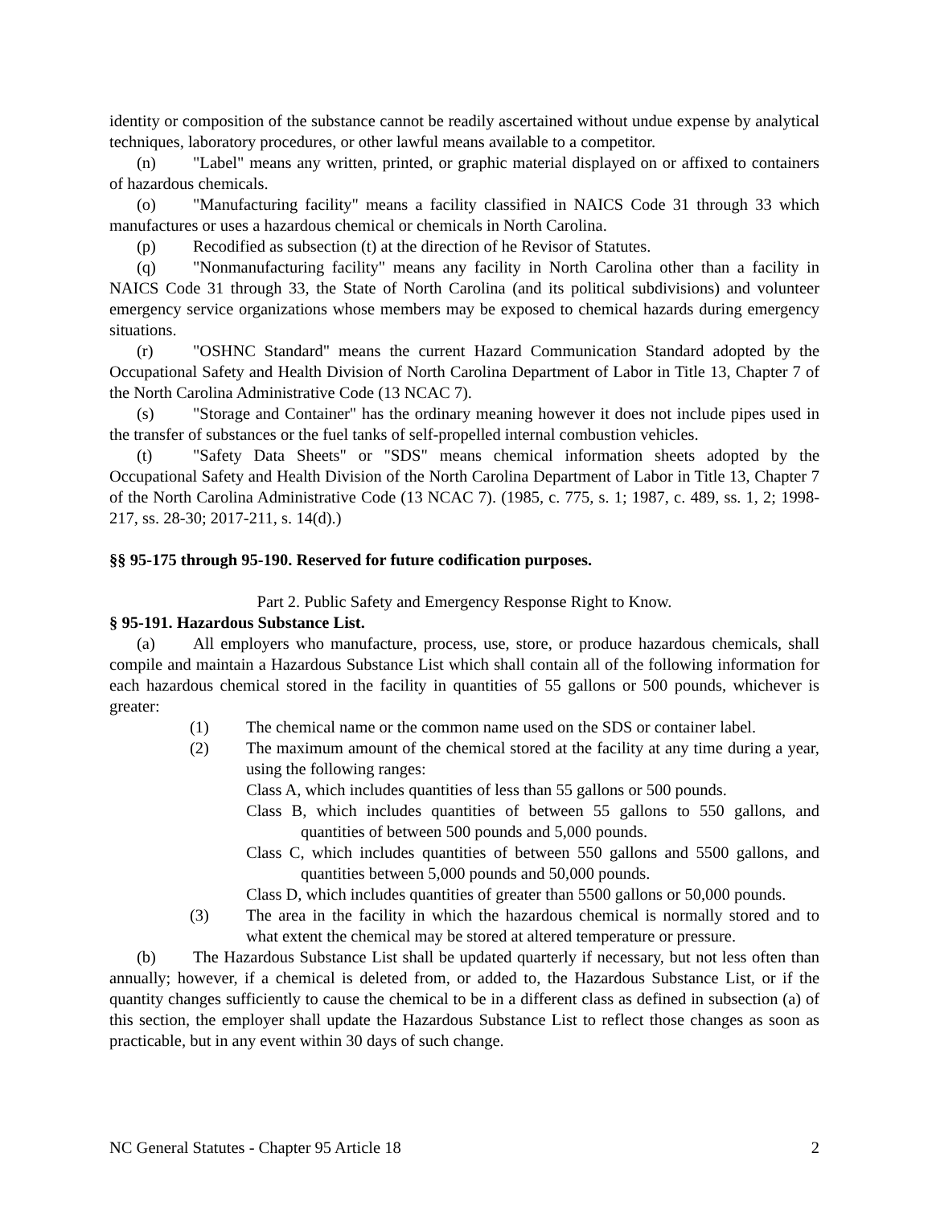identity or composition of the substance cannot be readily ascertained without undue expense by analytical techniques, laboratory procedures, or other lawful means available to a competitor.
(n) "Label" means any written, printed, or graphic material displayed on or affixed to containers of hazardous chemicals.
(o) "Manufacturing facility" means a facility classified in NAICS Code 31 through 33 which manufactures or uses a hazardous chemical or chemicals in North Carolina.
(p) Recodified as subsection (t) at the direction of he Revisor of Statutes.
(q) "Nonmanufacturing facility" means any facility in North Carolina other than a facility in NAICS Code 31 through 33, the State of North Carolina (and its political subdivisions) and volunteer emergency service organizations whose members may be exposed to chemical hazards during emergency situations.
(r) "OSHNC Standard" means the current Hazard Communication Standard adopted by the Occupational Safety and Health Division of North Carolina Department of Labor in Title 13, Chapter 7 of the North Carolina Administrative Code (13 NCAC 7).
(s) "Storage and Container" has the ordinary meaning however it does not include pipes used in the transfer of substances or the fuel tanks of self-propelled internal combustion vehicles.
(t) "Safety Data Sheets" or "SDS" means chemical information sheets adopted by the Occupational Safety and Health Division of the North Carolina Department of Labor in Title 13, Chapter 7 of the North Carolina Administrative Code (13 NCAC 7). (1985, c. 775, s. 1; 1987, c. 489, ss. 1, 2; 1998-217, ss. 28-30; 2017-211, s. 14(d).)
§§ 95-175 through 95-190. Reserved for future codification purposes.
Part 2. Public Safety and Emergency Response Right to Know.
§ 95-191. Hazardous Substance List.
(a) All employers who manufacture, process, use, store, or produce hazardous chemicals, shall compile and maintain a Hazardous Substance List which shall contain all of the following information for each hazardous chemical stored in the facility in quantities of 55 gallons or 500 pounds, whichever is greater:
(1) The chemical name or the common name used on the SDS or container label.
(2) The maximum amount of the chemical stored at the facility at any time during a year, using the following ranges:
Class A, which includes quantities of less than 55 gallons or 500 pounds.
Class B, which includes quantities of between 55 gallons to 550 gallons, and quantities of between 500 pounds and 5,000 pounds.
Class C, which includes quantities of between 550 gallons and 5500 gallons, and quantities between 5,000 pounds and 50,000 pounds.
Class D, which includes quantities of greater than 5500 gallons or 50,000 pounds.
(3) The area in the facility in which the hazardous chemical is normally stored and to what extent the chemical may be stored at altered temperature or pressure.
(b) The Hazardous Substance List shall be updated quarterly if necessary, but not less often than annually; however, if a chemical is deleted from, or added to, the Hazardous Substance List, or if the quantity changes sufficiently to cause the chemical to be in a different class as defined in subsection (a) of this section, the employer shall update the Hazardous Substance List to reflect those changes as soon as practicable, but in any event within 30 days of such change.
NC General Statutes - Chapter 95 Article 18 2